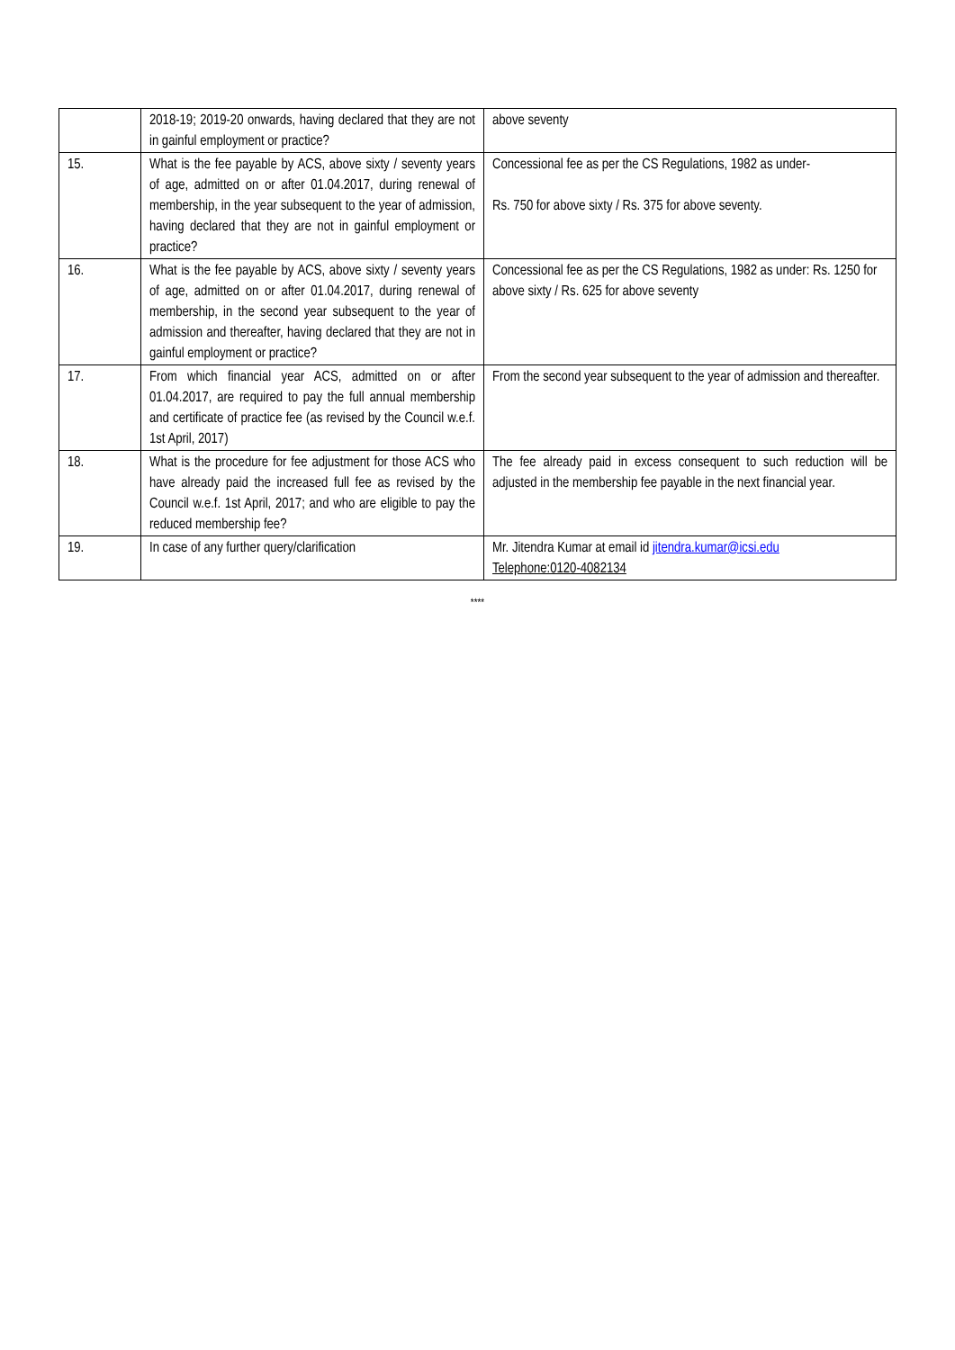| | 2018-19; 2019-20 onwards, having declared that they are not in gainful employment or practice? | above seventy |
| 15. | What is the fee payable by ACS, above sixty / seventy years of age, admitted on or after 01.04.2017, during renewal of membership, in the year subsequent to the year of admission, having declared that they are not in gainful employment or practice? | Concessional fee as per the CS Regulations, 1982 as under- Rs. 750 for above sixty / Rs. 375 for above seventy. |
| 16. | What is the fee payable by ACS, above sixty / seventy years of age, admitted on or after 01.04.2017, during renewal of membership, in the second year subsequent to the year of admission and thereafter, having declared that they are not in gainful employment or practice? | Concessional fee as per the CS Regulations, 1982 as under: Rs. 1250 for above sixty / Rs. 625 for above seventy |
| 17. | From which financial year ACS, admitted on or after 01.04.2017, are required to pay the full annual membership and certificate of practice fee (as revised by the Council w.e.f. 1st April, 2017) | From the second year subsequent to the year of admission and thereafter. |
| 18. | What is the procedure for fee adjustment for those ACS who have already paid the increased full fee as revised by the Council w.e.f. 1st April, 2017; and who are eligible to pay the reduced membership fee? | The fee already paid in excess consequent to such reduction will be adjusted in the membership fee payable in the next financial year. |
| 19. | In case of any further query/clarification | Mr. Jitendra Kumar at email id jitendra.kumar@icsi.edu Telephone:0120-4082134 |
****